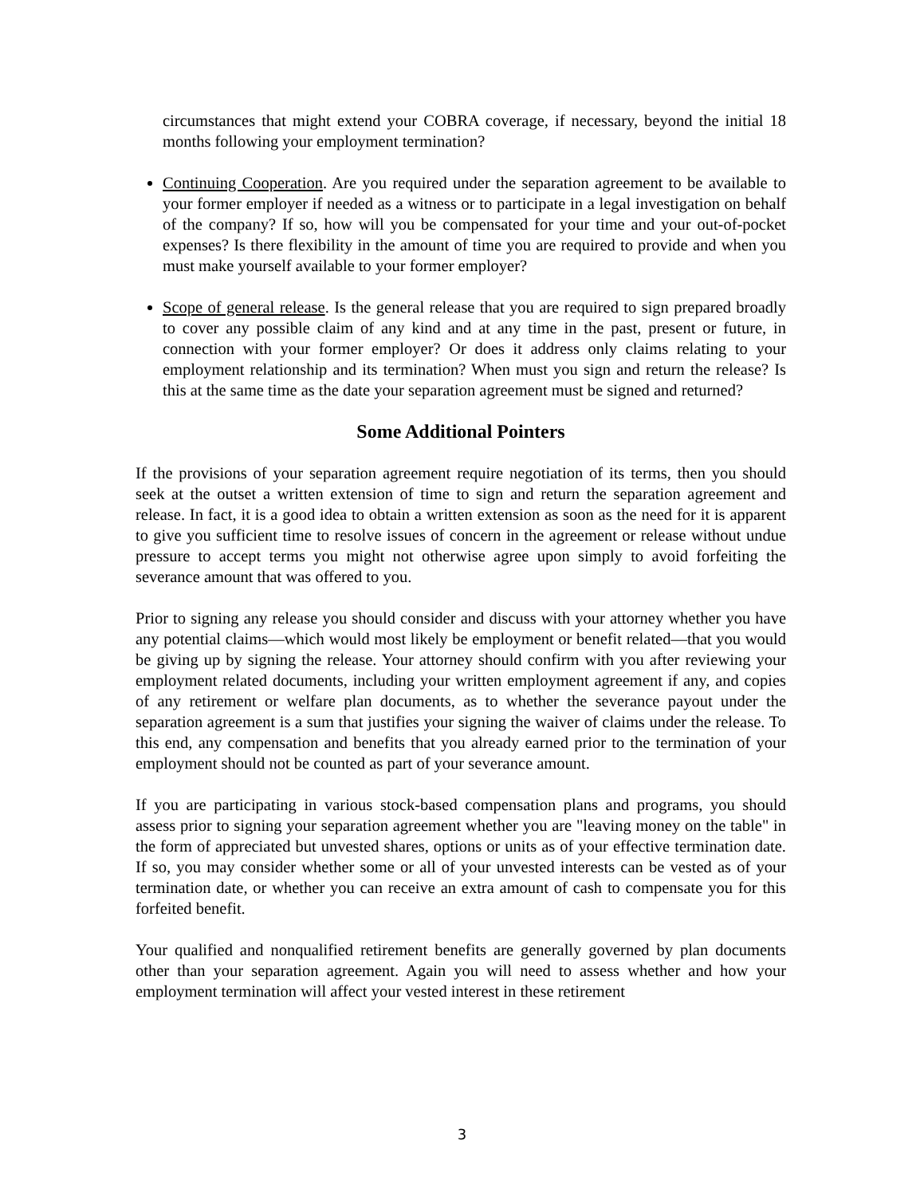circumstances that might extend your COBRA coverage, if necessary, beyond the initial 18 months following your employment termination?
Continuing Cooperation. Are you required under the separation agreement to be available to your former employer if needed as a witness or to participate in a legal investigation on behalf of the company? If so, how will you be compensated for your time and your out-of-pocket expenses? Is there flexibility in the amount of time you are required to provide and when you must make yourself available to your former employer?
Scope of general release. Is the general release that you are required to sign prepared broadly to cover any possible claim of any kind and at any time in the past, present or future, in connection with your former employer? Or does it address only claims relating to your employment relationship and its termination? When must you sign and return the release? Is this at the same time as the date your separation agreement must be signed and returned?
Some Additional Pointers
If the provisions of your separation agreement require negotiation of its terms, then you should seek at the outset a written extension of time to sign and return the separation agreement and release. In fact, it is a good idea to obtain a written extension as soon as the need for it is apparent to give you sufficient time to resolve issues of concern in the agreement or release without undue pressure to accept terms you might not otherwise agree upon simply to avoid forfeiting the severance amount that was offered to you.
Prior to signing any release you should consider and discuss with your attorney whether you have any potential claims—which would most likely be employment or benefit related—that you would be giving up by signing the release. Your attorney should confirm with you after reviewing your employment related documents, including your written employment agreement if any, and copies of any retirement or welfare plan documents, as to whether the severance payout under the separation agreement is a sum that justifies your signing the waiver of claims under the release. To this end, any compensation and benefits that you already earned prior to the termination of your employment should not be counted as part of your severance amount.
If you are participating in various stock-based compensation plans and programs, you should assess prior to signing your separation agreement whether you are "leaving money on the table" in the form of appreciated but unvested shares, options or units as of your effective termination date. If so, you may consider whether some or all of your unvested interests can be vested as of your termination date, or whether you can receive an extra amount of cash to compensate you for this forfeited benefit.
Your qualified and nonqualified retirement benefits are generally governed by plan documents other than your separation agreement. Again you will need to assess whether and how your employment termination will affect your vested interest in these retirement
3